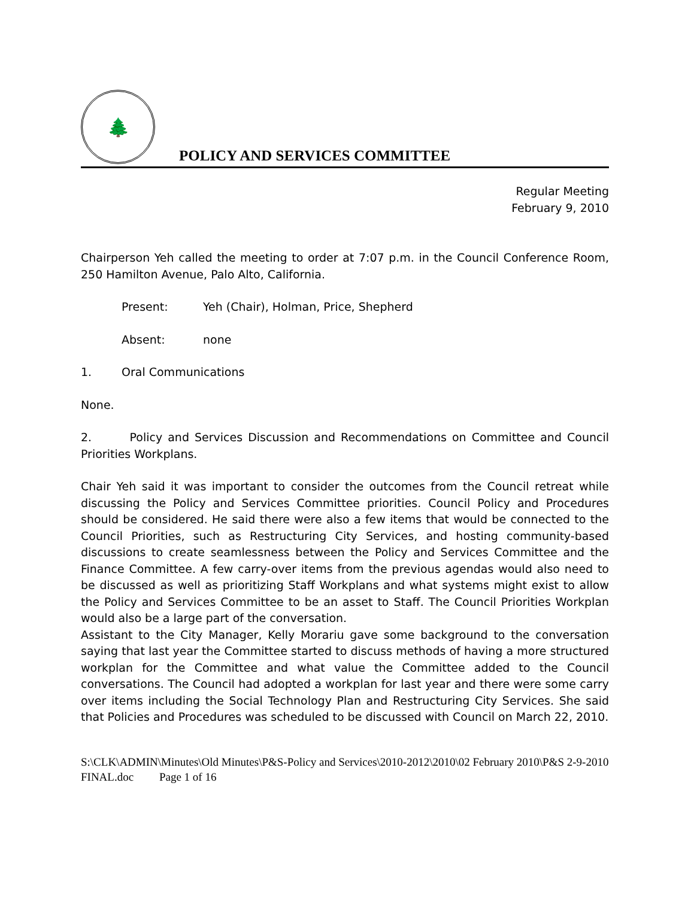🌲
POLICY AND SERVICES COMMITTEE
Regular Meeting
February 9, 2010
Chairperson Yeh called the meeting to order at 7:07 p.m. in the Council Conference Room, 250 Hamilton Avenue, Palo Alto, California.
Present: Yeh (Chair), Holman, Price, Shepherd
Absent: none
1. Oral Communications
None.
2. Policy and Services Discussion and Recommendations on Committee and Council Priorities Workplans.
Chair Yeh said it was important to consider the outcomes from the Council retreat while discussing the Policy and Services Committee priorities. Council Policy and Procedures should be considered. He said there were also a few items that would be connected to the Council Priorities, such as Restructuring City Services, and hosting community-based discussions to create seamlessness between the Policy and Services Committee and the Finance Committee. A few carry-over items from the previous agendas would also need to be discussed as well as prioritizing Staff Workplans and what systems might exist to allow the Policy and Services Committee to be an asset to Staff. The Council Priorities Workplan would also be a large part of the conversation.
Assistant to the City Manager, Kelly Morariu gave some background to the conversation saying that last year the Committee started to discuss methods of having a more structured workplan for the Committee and what value the Committee added to the Council conversations. The Council had adopted a workplan for last year and there were some carry over items including the Social Technology Plan and Restructuring City Services. She said that Policies and Procedures was scheduled to be discussed with Council on March 22, 2010.
S:\CLK\ADMIN\Minutes\Old Minutes\P&S-Policy and Services\2010-2012\2010\02 February 2010\P&S 2-9-2010 FINAL.doc Page 1 of 16